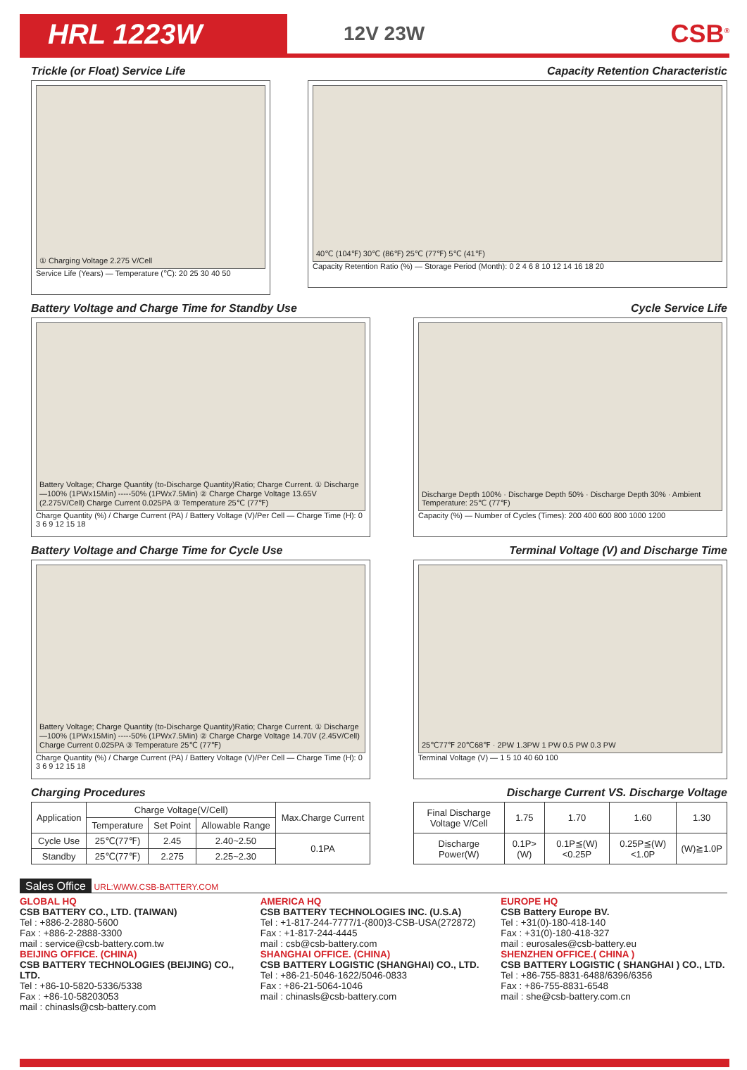HRL 1223W
12V 23W
CSB<sup>®</sup>
Trickle (or Float) Service Life
Capacity Retention Characteristic
① Charging Voltage 2.275 V/Cell
Service Life (Years) — Temperature (℃): 20 25 30 40 50
40℃ (104℉) 30℃ (86℉) 25℃ (77℉) 5℃ (41℉)
Capacity Retention Ratio (%) — Storage Period (Month): 0 2 4 6 8 10 12 14 16 18 20
Battery Voltage and Charge Time for Standby Use
Cycle Service Life
Battery Voltage; Charge Quantity (to-Discharge Quantity)Ratio; Charge Current. ① Discharge —100% (1PWx15Min) -----50% (1PWx7.5Min) ② Charge Charge Voltage 13.65V (2.275V/Cell) Charge Current 0.025PA ③ Temperature 25℃ (77℉)
Charge Quantity (%) / Charge Current (PA) / Battery Voltage (V)/Per Cell — Charge Time (H): 0 3 6 9 12 15 18
Discharge Depth 100% · Discharge Depth 50% · Discharge Depth 30% · Ambient Temperature: 25℃ (77℉)
Capacity (%) — Number of Cycles (Times): 200 400 600 800 1000 1200
Battery Voltage and Charge Time for Cycle Use
Terminal Voltage (V) and Discharge Time
Battery Voltage; Charge Quantity (to-Discharge Quantity)Ratio; Charge Current. ① Discharge —100% (1PWx15Min) -----50% (1PWx7.5Min) ② Charge Charge Voltage 14.70V (2.45V/Cell) Charge Current 0.025PA ③ Temperature 25℃ (77℉)
Charge Quantity (%) / Charge Current (PA) / Battery Voltage (V)/Per Cell — Charge Time (H): 0 3 6 9 12 15 18
25℃77℉ 20℃68℉ · 2PW 1.3PW 1 PW 0.5 PW 0.3 PW
Terminal Voltage (V) — 1 5 10 40 60 100
Charging Procedures Discharge Current VS. Discharge Voltage
| Application | Charge Voltage(V/Cell) | | | Max.Charge Current |
| --- | --- | --- | --- | --- |
| | Temperature | Set Point | Allowable Range | |
| Cycle Use | 25℃(77℉) | 2.45 | 2.40~2.50 | 0.1PA |
| Standby | 25℃(77℉) | 2.275 | 2.25~2.30 | |
| Final Discharge Voltage V/Cell | 1.75 | 1.70 | 1.60 | 1.30 |
| Discharge Power(W) | 0.1P>(W) | 0.1P≦(W)<0.25P | 0.25P≦(W)<1.0P | (W)≧1.0P |
Sales Office URL:WWW.CSB-BATTERY.COM
GLOBAL HQ
CSB BATTERY CO., LTD. (TAIWAN)
Tel : +886-2-2880-5600
Fax : +886-2-2888-3300
mail : service@csb-battery.com.tw
BEIJING OFFICE. (CHINA)
CSB BATTERY TECHNOLOGIES (BEIJING) CO., LTD.
Tel : +86-10-5820-5336/5338
Fax : +86-10-58203053
mail : chinasls@csb-battery.com
AMERICA HQ
CSB BATTERY TECHNOLOGIES INC. (U.S.A)
Tel : +1-817-244-7777/1-(800)3-CSB-USA(272872)
Fax : +1-817-244-4445
mail : csb@csb-battery.com
SHANGHAI OFFICE. (CHINA)
CSB BATTERY LOGISTIC (SHANGHAI) CO., LTD.
Tel : +86-21-5046-1622/5046-0833
Fax : +86-21-5064-1046
mail : chinasls@csb-battery.com
EUROPE HQ
CSB Battery Europe BV.
Tel : +31(0)-180-418-140
Fax : +31(0)-180-418-327
mail : eurosales@csb-battery.eu
SHENZHEN OFFICE.( CHINA )
CSB BATTERY LOGISTIC ( SHANGHAI ) CO., LTD.
Tel : +86-755-8831-6488/6396/6356
Fax : +86-755-8831-6548
mail : she@csb-battery.com.cn